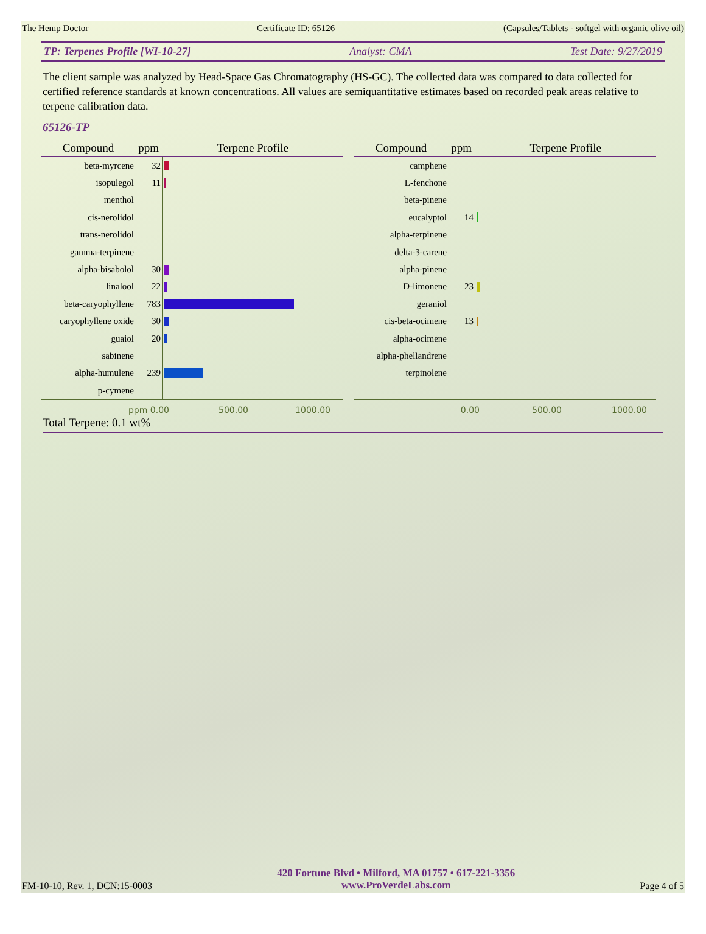The Hemp Doctor Certificate ID: 65126 (Capsules/Tablets - softgel with organic olive oil)
TP: Terpenes Profile [WI-10-27] Analyst: CMA Test Date: 9/27/2019
The client sample was analyzed by Head-Space Gas Chromatography (HS-GC). The collected data was compared to data collected for certified reference standards at known concentrations. All values are semiquantitative estimates based on recorded peak areas relative to terpene calibration data.
65126-TP
| Compound | ppm | Terpene Profile |
| --- | --- | --- |
| beta-myrcene | 32 | |
| isopulegol | 11 | |
| menthol | | |
| cis-nerolidol | | |
| trans-nerolidol | | |
| gamma-terpinene | | |
| alpha-bisabolol | 30 | |
| linalool | 22 | |
| beta-caryophyllene | 783 | |
| caryophyllene oxide | 30 | |
| guaiol | 20 | |
| sabinene | | |
| alpha-humulene | 239 | |
| p-cymene | | |
| Compound | ppm | Terpene Profile |
| --- | --- | --- |
| camphene | | |
| L-fenchone | | |
| beta-pinene | | |
| eucalyptol | 14 | |
| alpha-terpinene | | |
| delta-3-carene | | |
| alpha-pinene | | |
| D-limonene | 23 | |
| geraniol | | |
| cis-beta-ocimene | 13 | |
| alpha-ocimene | | |
| alpha-phellandrene | | |
| terpinolene | | |
ppm 0.00 500.00 1000.00 0.00 500.00 1000.00
Total Terpene: 0.1 wt%
FM-10-10, Rev. 1, DCN:15-0003
420 Fortune Blvd • Milford, MA 01757 • 617-221-3356
www.ProVerdeLabs.com
Page 4 of 5